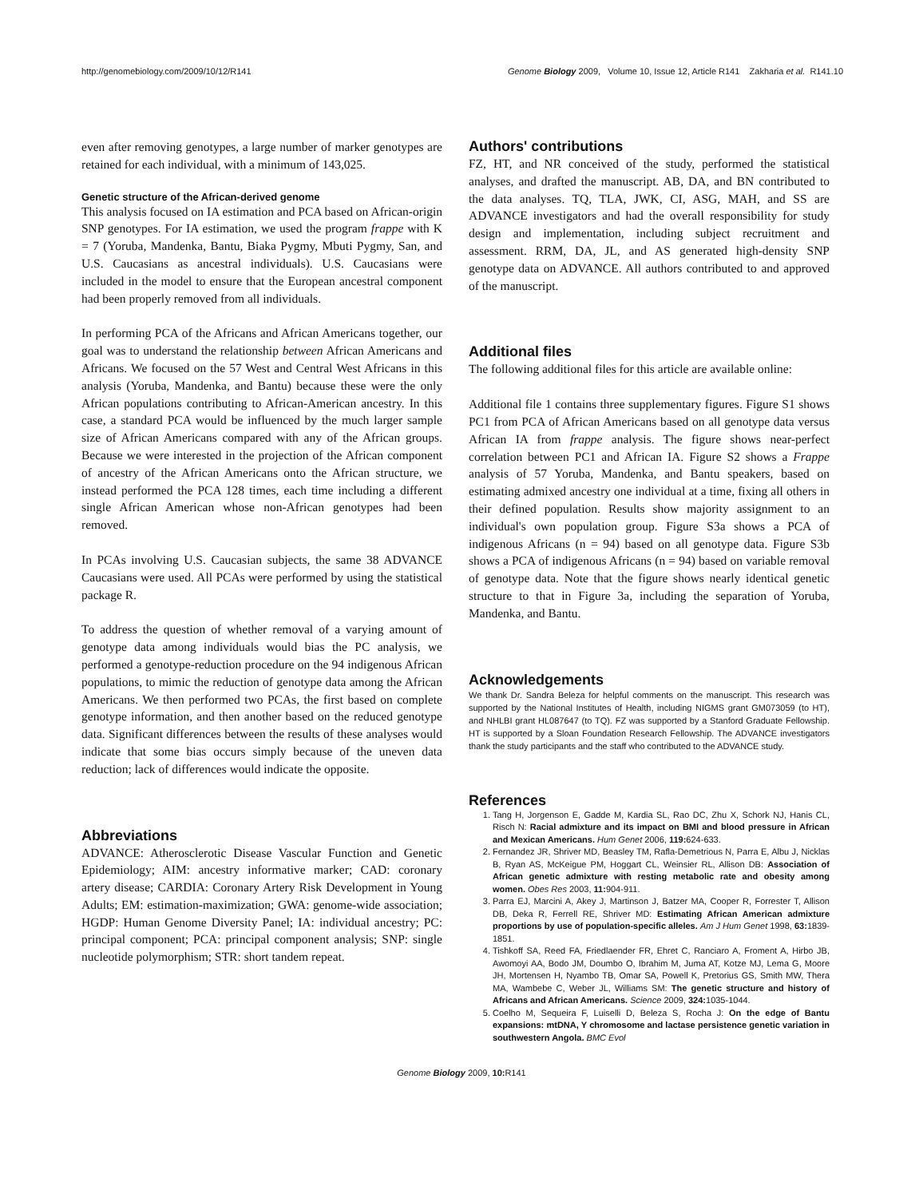http://genomebiology.com/2009/10/12/R141 Genome Biology 2009, Volume 10, Issue 12, Article R141 Zakharia et al. R141.10
even after removing genotypes, a large number of marker genotypes are retained for each individual, with a minimum of 143,025.
Genetic structure of the African-derived genome
This analysis focused on IA estimation and PCA based on African-origin SNP genotypes. For IA estimation, we used the program frappe with K = 7 (Yoruba, Mandenka, Bantu, Biaka Pygmy, Mbuti Pygmy, San, and U.S. Caucasians as ancestral individuals). U.S. Caucasians were included in the model to ensure that the European ancestral component had been properly removed from all individuals.
In performing PCA of the Africans and African Americans together, our goal was to understand the relationship between African Americans and Africans. We focused on the 57 West and Central West Africans in this analysis (Yoruba, Mandenka, and Bantu) because these were the only African populations contributing to African-American ancestry. In this case, a standard PCA would be influenced by the much larger sample size of African Americans compared with any of the African groups. Because we were interested in the projection of the African component of ancestry of the African Americans onto the African structure, we instead performed the PCA 128 times, each time including a different single African American whose non-African genotypes had been removed.
In PCAs involving U.S. Caucasian subjects, the same 38 ADVANCE Caucasians were used. All PCAs were performed by using the statistical package R.
To address the question of whether removal of a varying amount of genotype data among individuals would bias the PC analysis, we performed a genotype-reduction procedure on the 94 indigenous African populations, to mimic the reduction of genotype data among the African Americans. We then performed two PCAs, the first based on complete genotype information, and then another based on the reduced genotype data. Significant differences between the results of these analyses would indicate that some bias occurs simply because of the uneven data reduction; lack of differences would indicate the opposite.
Abbreviations
ADVANCE: Atherosclerotic Disease Vascular Function and Genetic Epidemiology; AIM: ancestry informative marker; CAD: coronary artery disease; CARDIA: Coronary Artery Risk Development in Young Adults; EM: estimation-maximization; GWA: genome-wide association; HGDP: Human Genome Diversity Panel; IA: individual ancestry; PC: principal component; PCA: principal component analysis; SNP: single nucleotide polymorphism; STR: short tandem repeat.
Authors' contributions
FZ, HT, and NR conceived of the study, performed the statistical analyses, and drafted the manuscript. AB, DA, and BN contributed to the data analyses. TQ, TLA, JWK, CI, ASG, MAH, and SS are ADVANCE investigators and had the overall responsibility for study design and implementation, including subject recruitment and assessment. RRM, DA, JL, and AS generated high-density SNP genotype data on ADVANCE. All authors contributed to and approved of the manuscript.
Additional files
The following additional files for this article are available online:
Additional file 1 contains three supplementary figures. Figure S1 shows PC1 from PCA of African Americans based on all genotype data versus African IA from frappe analysis. The figure shows near-perfect correlation between PC1 and African IA. Figure S2 shows a Frappe analysis of 57 Yoruba, Mandenka, and Bantu speakers, based on estimating admixed ancestry one individual at a time, fixing all others in their defined population. Results show majority assignment to an individual's own population group. Figure S3a shows a PCA of indigenous Africans (n = 94) based on all genotype data. Figure S3b shows a PCA of indigenous Africans (n = 94) based on variable removal of genotype data. Note that the figure shows nearly identical genetic structure to that in Figure 3a, including the separation of Yoruba, Mandenka, and Bantu.
Acknowledgements
We thank Dr. Sandra Beleza for helpful comments on the manuscript. This research was supported by the National Institutes of Health, including NIGMS grant GM073059 (to HT), and NHLBI grant HL087647 (to TQ). FZ was supported by a Stanford Graduate Fellowship. HT is supported by a Sloan Foundation Research Fellowship. The ADVANCE investigators thank the study participants and the staff who contributed to the ADVANCE study.
References
1. Tang H, Jorgenson E, Gadde M, Kardia SL, Rao DC, Zhu X, Schork NJ, Hanis CL, Risch N: Racial admixture and its impact on BMI and blood pressure in African and Mexican Americans. Hum Genet 2006, 119: 624-633.
2. Fernandez JR, Shriver MD, Beasley TM, Rafla-Demetrious N, Parra E, Albu J, Nicklas B, Ryan AS, McKeigue PM, Hoggart CL, Weinsier RL, Allison DB: Association of African genetic admixture with resting metabolic rate and obesity among women. Obes Res 2003, 11: 904-911.
3. Parra EJ, Marcini A, Akey J, Martinson J, Batzer MA, Cooper R, Forrester T, Allison DB, Deka R, Ferrell RE, Shriver MD: Estimating African American admixture proportions by use of population-specific alleles. Am J Hum Genet 1998, 63: 1839-1851.
4. Tishkoff SA, Reed FA, Friedlaender FR, Ehret C, Ranciaro A, Froment A, Hirbo JB, Awomoyi AA, Bodo JM, Doumbo O, Ibrahim M, Juma AT, Kotze MJ, Lema G, Moore JH, Mortensen H, Nyambo TB, Omar SA, Powell K, Pretorius GS, Smith MW, Thera MA, Wambebe C, Weber JL, Williams SM: The genetic structure and history of Africans and African Americans. Science 2009, 324: 1035-1044.
5. Coelho M, Sequeira F, Luiselli D, Beleza S, Rocha J: On the edge of Bantu expansions: mtDNA, Y chromosome and lactase persistence genetic variation in southwestern Angola. BMC Evol
Genome Biology 2009, 10: R141